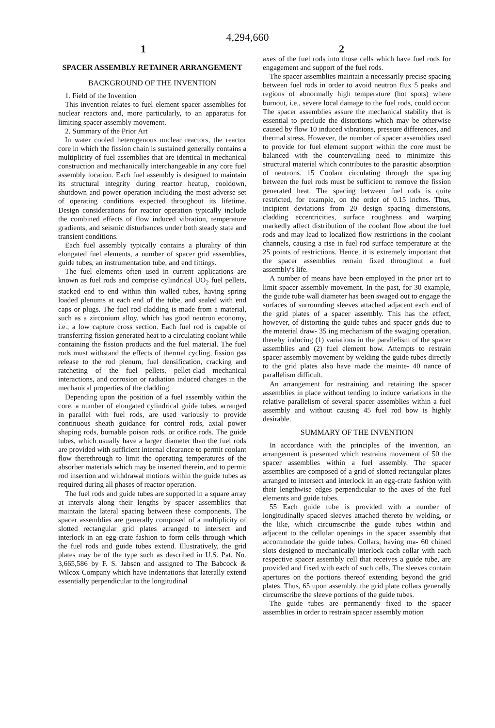4,294,660
1 2
SPACER ASSEMBLY RETAINER ARRANGEMENT
BACKGROUND OF THE INVENTION
1. Field of the Invention
This invention relates to fuel element spacer assemblies for nuclear reactors and, more particularly, to an apparatus for limiting spacer assembly movement.
2. Summary of the Prior Art
In water cooled heterogenous nuclear reactors, the reactor core in which the fission chain is sustained generally contains a multiplicity of fuel assemblies that are identical in mechanical construction and mechanically interchangeable in any core fuel assembly location. Each fuel assembly is designed to maintain its structural integrity during reactor heatup, cooldown, shutdown and power operation including the most adverse set of operating conditions expected throughout its lifetime. Design considerations for reactor operation typically include the combined effects of flow induced vibration, temperature gradients, and seismic disturbances under both steady state and transient conditions.
Each fuel assembly typically contains a plurality of thin elongated fuel elements, a number of spacer grid assemblies, guide tubes, an instrumentation tube, and end fittings.
The fuel elements often used in current applications are known as fuel rods and comprise cylindrical UO<sub>2</sub> fuel pellets, stacked end to end within thin walled tubes, having spring loaded plenums at each end of the tube, and sealed with end caps or plugs. The fuel rod cladding is made from a material, such as a zirconium alloy, which has good neutron economy, i.e., a low capture cross section. Each fuel rod is capable of transferring fission generated heat to a circulating coolant while containing the fission products and the fuel material. The fuel rods must withstand the effects of thermal cycling, fission gas release to the rod plenum, fuel densification, cracking and ratcheting of the fuel pellets, pellet-clad mechanical interactions, and corrosion or radiation induced changes in the mechanical properties of the cladding.
Depending upon the position of a fuel assembly within the core, a number of elongated cylindrical guide tubes, arranged in parallel with fuel rods, are used variously to provide continuous sheath guidance for control rods, axial power shaping rods, burnable poison rods, or orifice rods. The guide tubes, which usually have a larger diameter than the fuel rods are provided with sufficient internal clearance to permit coolant flow therethrough to limit the operating temperatures of the absorber materials which may be inserted therein, and to permit rod insertion and withdrawal motions within the guide tubes as required during all phases of reactor operation.
The fuel rods and guide tubes are supported in a square array at intervals along their lengths by spacer assemblies that maintain the lateral spacing between these components. The spacer assemblies are generally composed of a multiplicity of slotted rectangular grid plates arranged to intersect and interlock in an egg-crate fashion to form cells through which the fuel rods and guide tubes extend. Illustratively, the grid plates may be of the type such as described in U.S. Pat. No. 3,665,586 by F. S. Jabsen and assigned to The Babcock & Wilcox Company which have indentations that laterally extend essentially perpendicular to the longitudinal
axes of the fuel rods into those cells which have fuel rods for engagement and support of the fuel rods.
The spacer assemblies maintain a necessarily precise spacing between fuel rods in order to avoid neutron flux 5 peaks and regions of abnormally high temperature (hot spots) where burnout, i.e., severe local damage to the fuel rods, could occur. The spacer assemblies assure the mechanical stability that is essential to preclude the distortions which may be otherwise caused by flow 10 induced vibrations, pressure differences, and thermal stress. However, the number of spacer assemblies used to provide for fuel element support within the core must be balanced with the countervailing need to minimize this structural material which contributes to the parasitic absorption of neutrons. 15 Coolant circulating through the spacing between the fuel rods must be sufficient to remove the fission generated heat. The spacing between fuel rods is quite restricted, for example, on the order of 0.15 inches. Thus, incipient deviations from 20 design spacing dimensions, cladding eccentricities, surface roughness and warping markedly affect distribution of the coolant flow about the fuel rods and may lead to localized flow restrictions in the coolant channels, causing a rise in fuel rod surface temperature at the 25 points of restrictions. Hence, it is extremely important that the spacer assemblies remain fixed throughout a fuel assembly's life.
A number of means have been employed in the prior art to limit spacer assembly movement. In the past, for 30 example, the guide tube wall diameter has been swaged out to engage the surfaces of surrounding sleeves attached adjacent each end of the grid plates of a spacer assembly. This has the effect, however, of distorting the guide tubes and spacer grids due to the material draw- 35 ing mechanism of the swaging operation, thereby inducing (1) variations in the parallelism of the spacer assemblies and (2) fuel element bow. Attempts to restrain spacer assembly movement by welding the guide tubes directly to the grid plates also have made the mainte- 40 nance of parallelism difficult.
An arrangement for restraining and retaining the spacer assemblies in place without tending to induce variations in the relative parallelism of several spacer assemblies within a fuel assembly and without causing 45 fuel rod bow is highly desirable.
SUMMARY OF THE INVENTION
In accordance with the principles of the invention, an arrangement is presented which restrains movement of 50 the spacer assemblies within a fuel assembly. The spacer assemblies are composed of a grid of slotted rectangular plates arranged to intersect and interlock in an egg-crate fashion with their lengthwise edges perpendicular to the axes of the fuel elements and guide tubes.
55 Each guide tube is provided with a number of longitudinally spaced sleeves attached thereto by welding, or the like, which circumscribe the guide tubes within and adjacent to the cellular openings in the spacer assembly that accommodate the guide tubes. Collars, having ma- 60 chined slots designed to mechanically interlock each collar with each respective spacer assembly cell that receives a guide tube, are provided and fixed with each of such cells. The sleeves contain apertures on the portions thereof extending beyond the grid plates. Thus, 65 upon assembly, the grid plate collars generally circumscribe the sleeve portions of the guide tubes.
The guide tubes are permanently fixed to the spacer assemblies in order to restrain spacer assembly motion